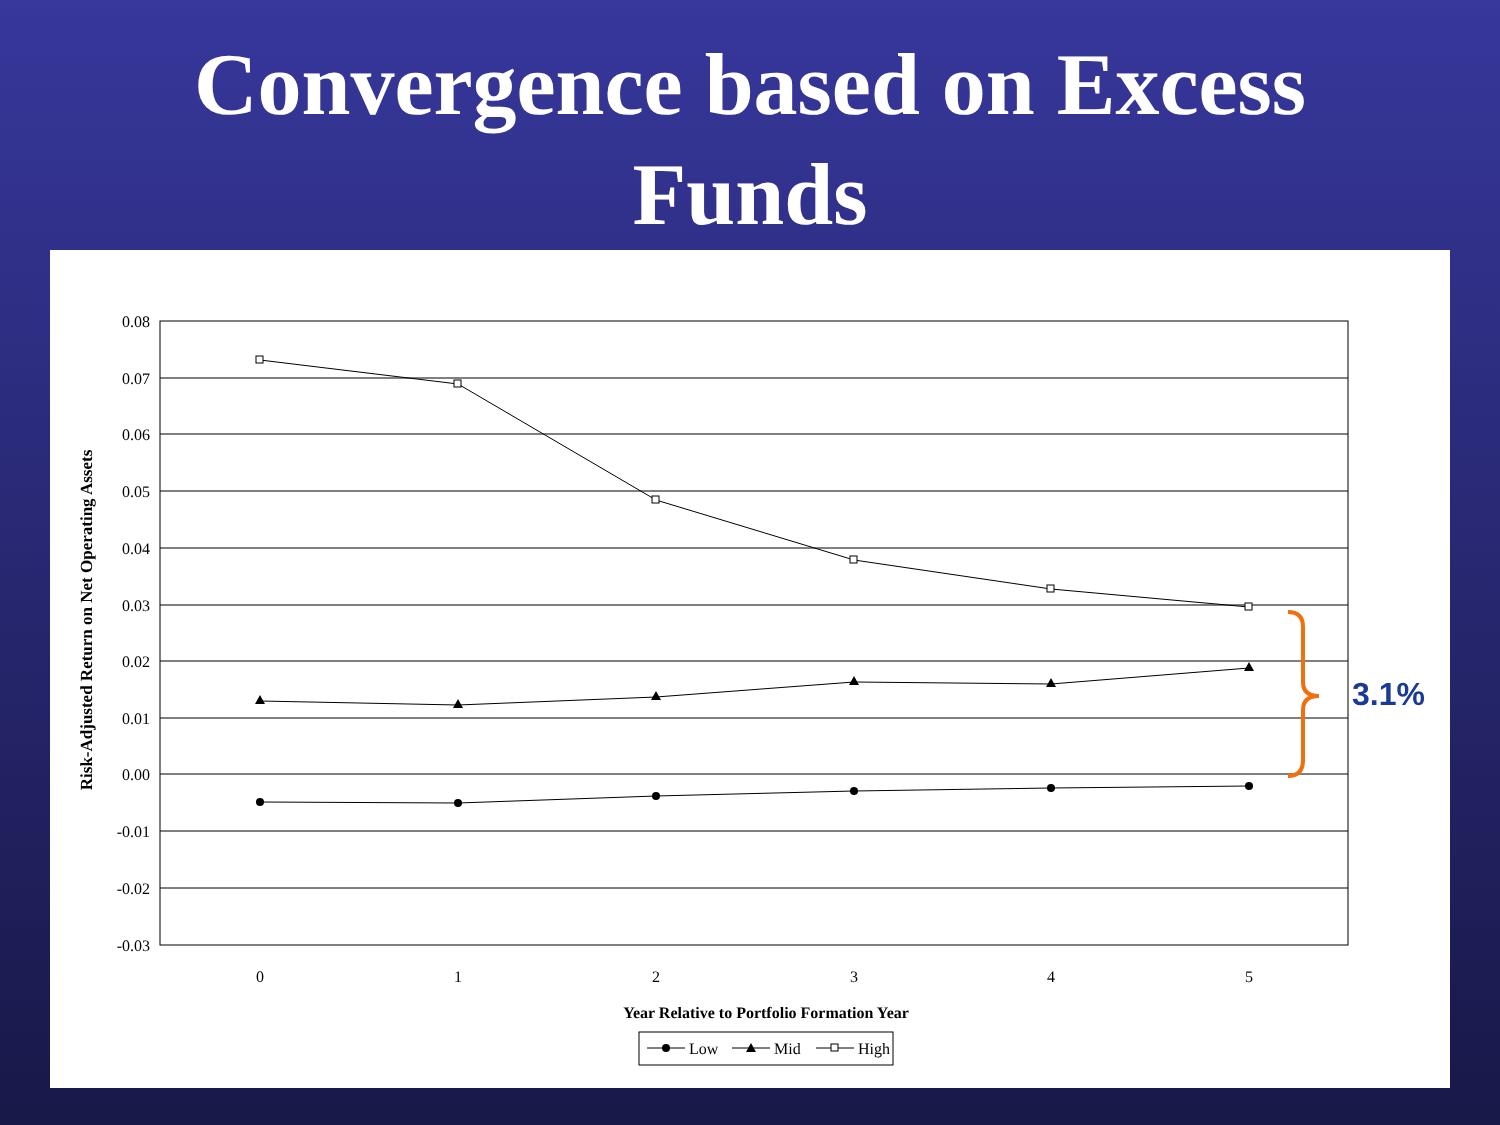Convergence based on Excess
Funds
0.08
0.07
0.06
0.05
0.04
0.03
0.02
0.01
0.00
-0.01
-0.02
-0.03
0
1
2
3
4
5
Year Relative to Portfolio Formation Year
Risk-Adjusted Return on Net Operating Assets
3.1%
Low
Mid
High